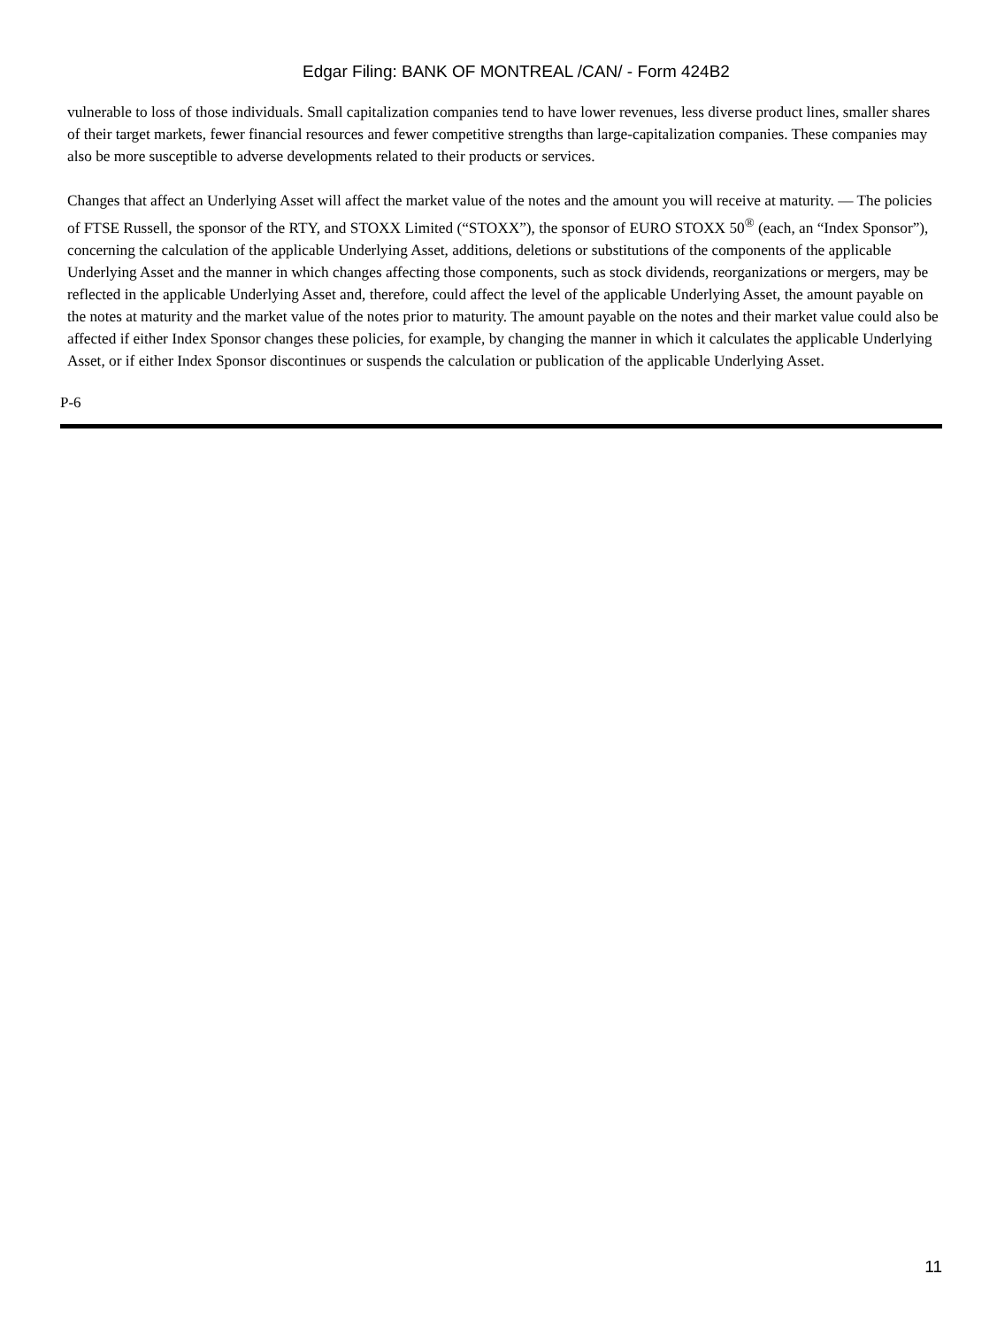Edgar Filing: BANK OF MONTREAL /CAN/ - Form 424B2
vulnerable to loss of those individuals. Small capitalization companies tend to have lower revenues, less diverse product lines, smaller shares of their target markets, fewer financial resources and fewer competitive strengths than large-capitalization companies. These companies may also be more susceptible to adverse developments related to their products or services.
Changes that affect an Underlying Asset will affect the market value of the notes and the amount you will receive at maturity. — The policies of FTSE Russell, the sponsor of the RTY, and STOXX Limited (“STOXX”), the sponsor of EURO STOXX 50<sup>®</sup> (each, an “Index Sponsor”), concerning the calculation of the applicable Underlying Asset, additions, deletions or substitutions of the components of the applicable Underlying Asset and the manner in which changes affecting those components, such as stock dividends, reorganizations or mergers, may be reflected in the applicable Underlying Asset and, therefore, could affect the level of the applicable Underlying Asset, the amount payable on the notes at maturity and the market value of the notes prior to maturity. The amount payable on the notes and their market value could also be affected if either Index Sponsor changes these policies, for example, by changing the manner in which it calculates the applicable Underlying Asset, or if either Index Sponsor discontinues or suspends the calculation or publication of the applicable Underlying Asset.
P-6
11